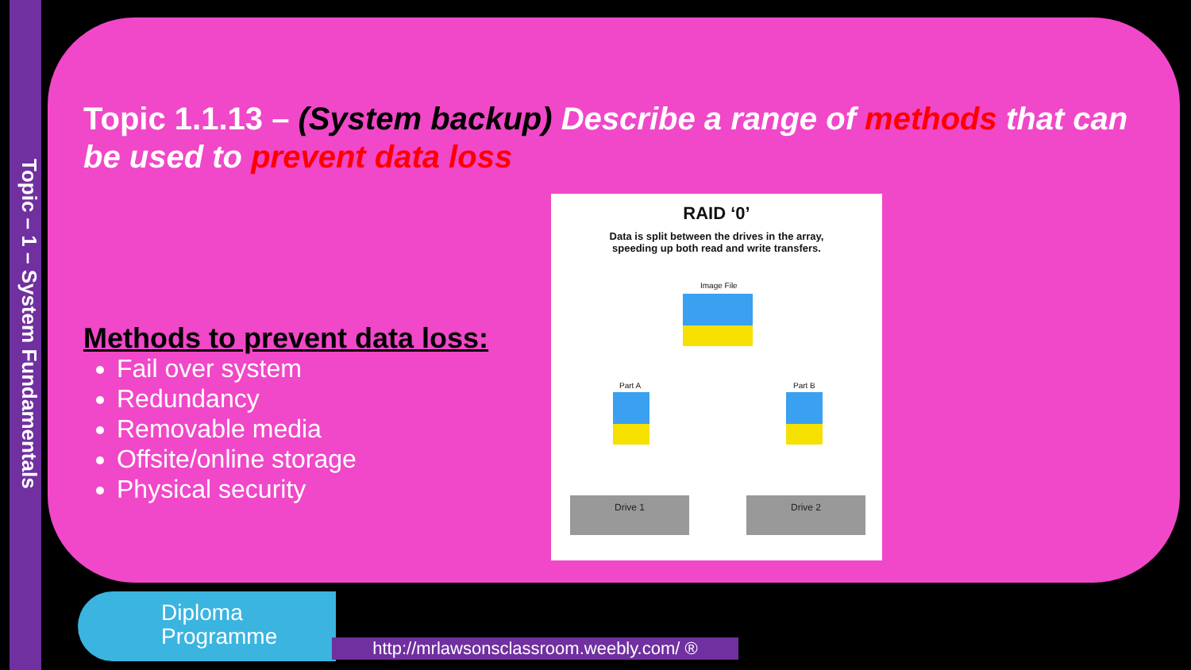Topic – 1 – System Fundamentals
Topic 1.1.13 – (System backup) Describe a range of methods that can be used to prevent data loss
Methods to prevent data loss:
Fail over system
Redundancy
Removable media
Offsite/online storage
Physical security
RAID ‘0’
Data is split between the drives in the array,
speeding up both read and write transfers.
Image File
Part A Part B
Drive 1 Drive 2
Diploma
Programme
http://mrlawsonsclassroom.weebly.com/ ®